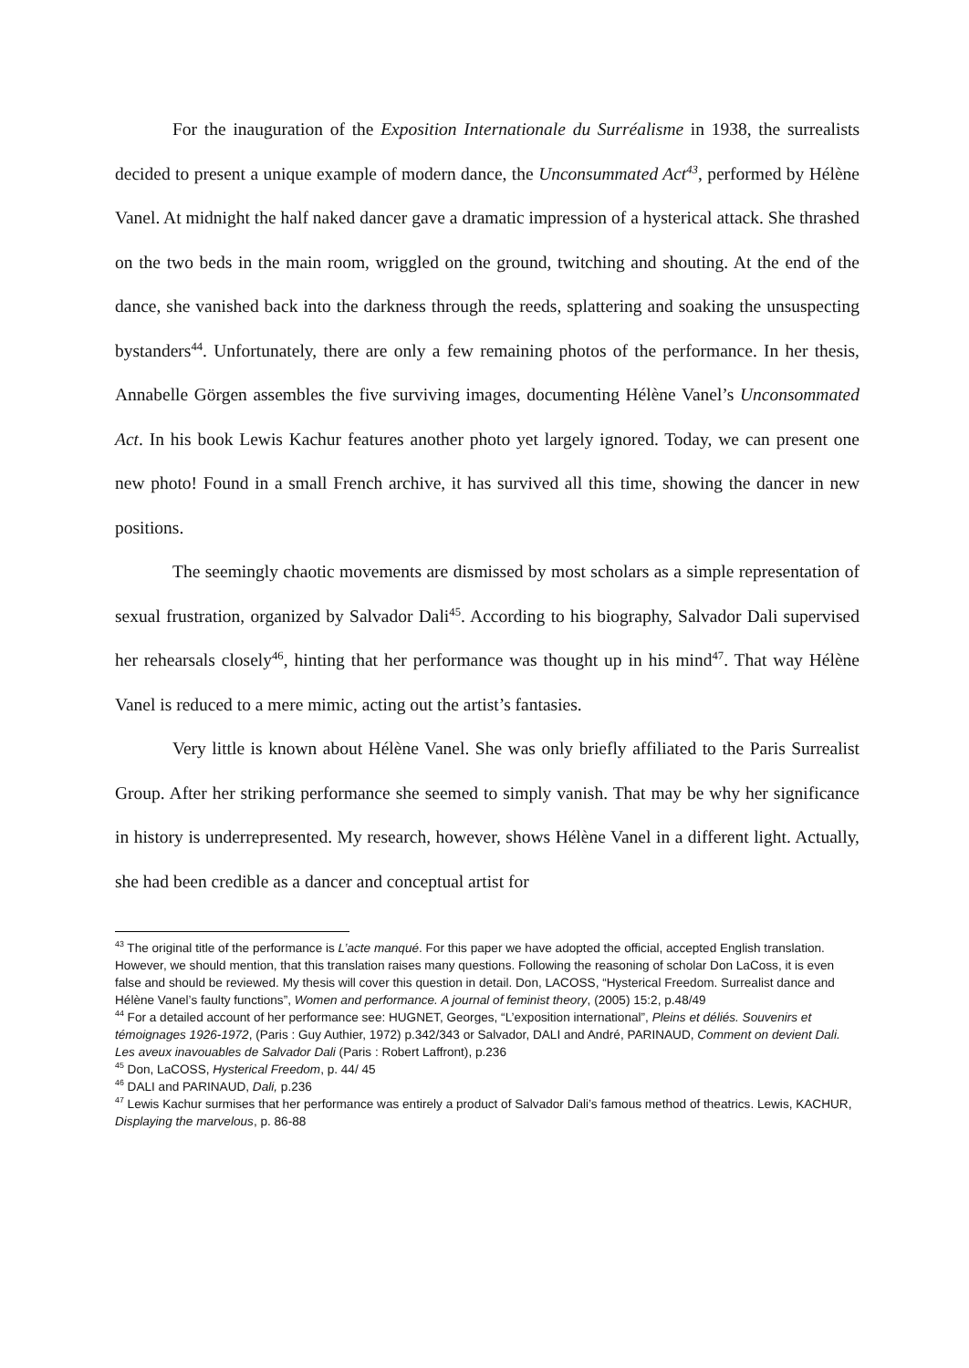For the inauguration of the Exposition Internationale du Surréalisme in 1938, the surrealists decided to present a unique example of modern dance, the Unconsummated Act<sup>43</sup>, performed by Hélène Vanel. At midnight the half naked dancer gave a dramatic impression of a hysterical attack. She thrashed on the two beds in the main room, wriggled on the ground, twitching and shouting. At the end of the dance, she vanished back into the darkness through the reeds, splattering and soaking the unsuspecting bystanders<sup>44</sup>. Unfortunately, there are only a few remaining photos of the performance. In her thesis, Annabelle Görgen assembles the five surviving images, documenting Hélène Vanel’s Unconsommated Act. In his book Lewis Kachur features another photo yet largely ignored. Today, we can present one new photo! Found in a small French archive, it has survived all this time, showing the dancer in new positions.
The seemingly chaotic movements are dismissed by most scholars as a simple representation of sexual frustration, organized by Salvador Dali<sup>45</sup>. According to his biography, Salvador Dali supervised her rehearsals closely<sup>46</sup>, hinting that her performance was thought up in his mind<sup>47</sup>. That way Hélène Vanel is reduced to a mere mimic, acting out the artist’s fantasies.
Very little is known about Hélène Vanel. She was only briefly affiliated to the Paris Surrealist Group. After her striking performance she seemed to simply vanish. That may be why her significance in history is underrepresented. My research, however, shows Hélène Vanel in a different light. Actually, she had been credible as a dancer and conceptual artist for
<sup>43</sup> The original title of the performance is L’acte manqué. For this paper we have adopted the official, accepted English translation. However, we should mention, that this translation raises many questions. Following the reasoning of scholar Don LaCoss, it is even false and should be reviewed. My thesis will cover this question in detail. Don, LACOSS, “Hysterical Freedom. Surrealist dance and Hélène Vanel’s faulty functions”, Women and performance. A journal of feminist theory, (2005) 15:2, p.48/49
<sup>44</sup> For a detailed account of her performance see: HUGNET, Georges, “L’exposition international”, Pleins et déliés. Souvenirs et témoignages 1926-1972, (Paris : Guy Authier, 1972) p.342/343 or Salvador, DALI and André, PARINAUD, Comment on devient Dali. Les aveux inavouables de Salvador Dali (Paris : Robert Laffront), p.236
<sup>45</sup> Don, LaCOSS, Hysterical Freedom, p. 44/ 45
<sup>46</sup> DALI and PARINAUD, Dali, p.236
<sup>47</sup> Lewis Kachur surmises that her performance was entirely a product of Salvador Dali’s famous method of theatrics. Lewis, KACHUR, Displaying the marvelous, p. 86-88